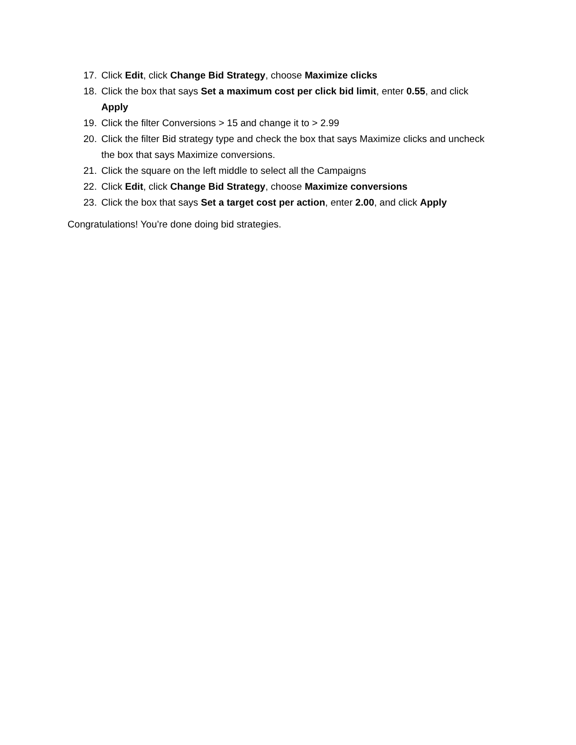17. Click Edit, click Change Bid Strategy, choose Maximize clicks
18. Click the box that says Set a maximum cost per click bid limit, enter 0.55, and click Apply
19. Click the filter Conversions > 15 and change it to > 2.99
20. Click the filter Bid strategy type and check the box that says Maximize clicks and uncheck the box that says Maximize conversions.
21. Click the square on the left middle to select all the Campaigns
22. Click Edit, click Change Bid Strategy, choose Maximize conversions
23. Click the box that says Set a target cost per action, enter 2.00, and click Apply
Congratulations! You’re done doing bid strategies.